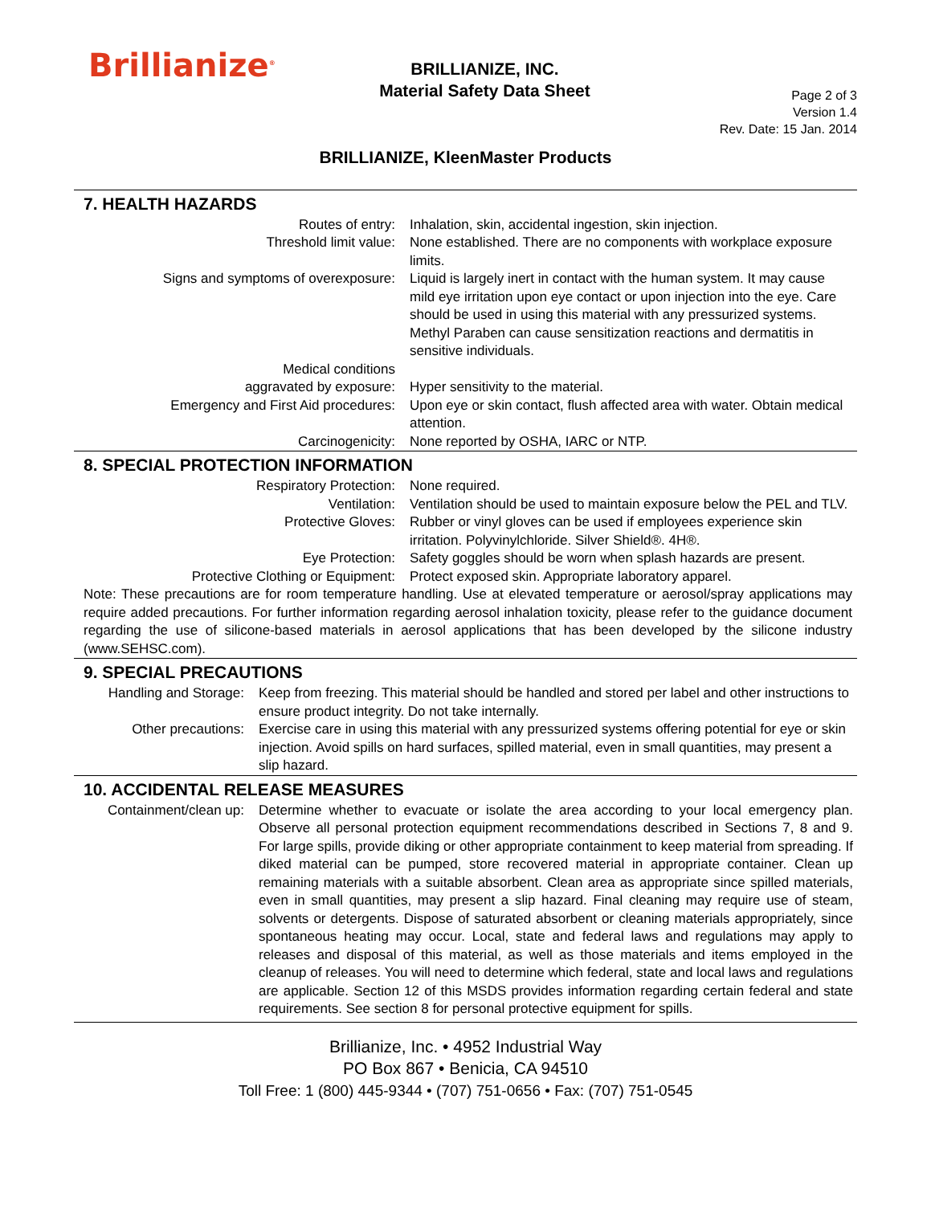Brillianize<sup>®</sup>
BRILLIANIZE, INC.
Material Safety Data Sheet
Page 2 of 3
Version 1.4
Rev. Date: 15 Jan. 2014
BRILLIANIZE, KleenMaster Products
7. HEALTH HAZARDS
Routes of entry: Inhalation, skin, accidental ingestion, skin injection.
Threshold limit value: None established. There are no components with workplace exposure limits.
Signs and symptoms of overexposure: Liquid is largely inert in contact with the human system. It may cause mild eye irritation upon eye contact or upon injection into the eye. Care should be used in using this material with any pressurized systems. Methyl Paraben can cause sensitization reactions and dermatitis in sensitive individuals.
Medical conditions
aggravated by exposure:
Hyper sensitivity to the material.
Emergency and First Aid procedures: Upon eye or skin contact, flush affected area with water. Obtain medical attention.
Carcinogenicity: None reported by OSHA, IARC or NTP.
8. SPECIAL PROTECTION INFORMATION
Respiratory Protection: None required.
Ventilation: Ventilation should be used to maintain exposure below the PEL and TLV.
Protective Gloves: Rubber or vinyl gloves can be used if employees experience skin irritation. Polyvinylchloride. Silver Shield®. 4H®.
Eye Protection: Safety goggles should be worn when splash hazards are present.
Protective Clothing or Equipment: Protect exposed skin. Appropriate laboratory apparel.
Note: These precautions are for room temperature handling. Use at elevated temperature or aerosol/spray applications may require added precautions. For further information regarding aerosol inhalation toxicity, please refer to the guidance document regarding the use of silicone-based materials in aerosol applications that has been developed by the silicone industry (www.SEHSC.com).
9. SPECIAL PRECAUTIONS
Handling and Storage:
Keep from freezing. This material should be handled and stored per label and other instructions to ensure product integrity. Do not take internally.
Other precautions: Exercise care in using this material with any pressurized systems offering potential for eye or skin injection. Avoid spills on hard surfaces, spilled material, even in small quantities, may present a slip hazard.
10. ACCIDENTAL RELEASE MEASURES
Containment/clean up:
Determine whether to evacuate or isolate the area according to your local emergency plan. Observe all personal protection equipment recommendations described in Sections 7, 8 and 9. For large spills, provide diking or other appropriate containment to keep material from spreading. If diked material can be pumped, store recovered material in appropriate container. Clean up remaining materials with a suitable absorbent. Clean area as appropriate since spilled materials, even in small quantities, may present a slip hazard. Final cleaning may require use of steam, solvents or detergents. Dispose of saturated absorbent or cleaning materials appropriately, since spontaneous heating may occur. Local, state and federal laws and regulations may apply to releases and disposal of this material, as well as those materials and items employed in the cleanup of releases. You will need to determine which federal, state and local laws and regulations are applicable. Section 12 of this MSDS provides information regarding certain federal and state requirements. See section 8 for personal protective equipment for spills.
Brillianize, Inc. • 4952 Industrial Way
PO Box 867 • Benicia, CA 94510
Toll Free: 1 (800) 445-9344 • (707) 751-0656 • Fax: (707) 751-0545